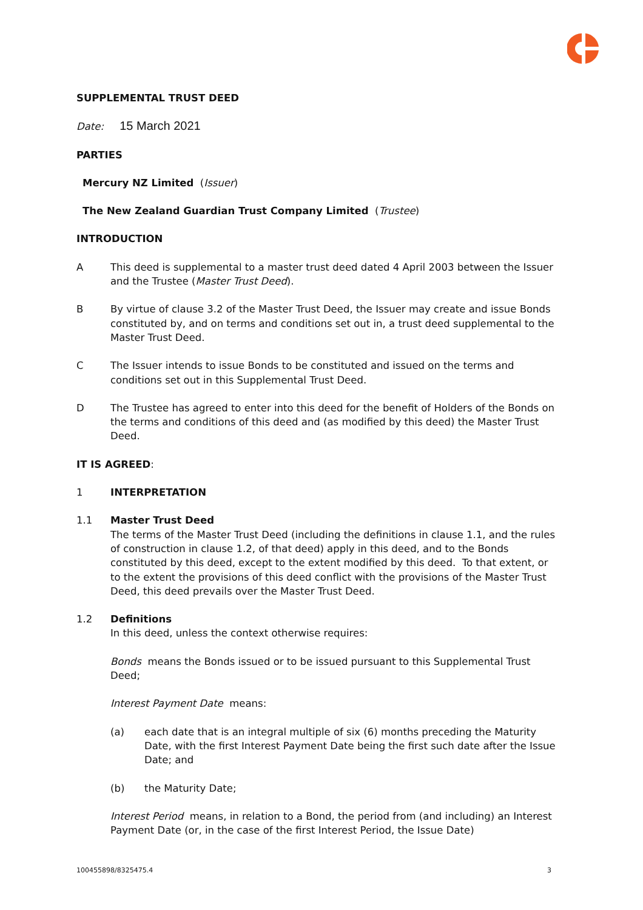SUPPLEMENTAL TRUST DEED
Date: 15 March 2021
PARTIES
Mercury NZ Limited (Issuer)
The New Zealand Guardian Trust Company Limited (Trustee)
INTRODUCTION
A This deed is supplemental to a master trust deed dated 4 April 2003 between the Issuer and the Trustee (Master Trust Deed).
B By virtue of clause 3.2 of the Master Trust Deed, the Issuer may create and issue Bonds constituted by, and on terms and conditions set out in, a trust deed supplemental to the Master Trust Deed.
C The Issuer intends to issue Bonds to be constituted and issued on the terms and conditions set out in this Supplemental Trust Deed.
D The Trustee has agreed to enter into this deed for the benefit of Holders of the Bonds on the terms and conditions of this deed and (as modified by this deed) the Master Trust Deed.
IT IS AGREED:
1 INTERPRETATION
1.1 Master Trust Deed
The terms of the Master Trust Deed (including the definitions in clause 1.1, and the rules of construction in clause 1.2, of that deed) apply in this deed, and to the Bonds constituted by this deed, except to the extent modified by this deed. To that extent, or to the extent the provisions of this deed conflict with the provisions of the Master Trust Deed, this deed prevails over the Master Trust Deed.
1.2 Definitions
In this deed, unless the context otherwise requires:
Bonds means the Bonds issued or to be issued pursuant to this Supplemental Trust Deed;
Interest Payment Date means:
(a) each date that is an integral multiple of six (6) months preceding the Maturity Date, with the first Interest Payment Date being the first such date after the Issue Date; and
(b) the Maturity Date;
Interest Period means, in relation to a Bond, the period from (and including) an Interest Payment Date (or, in the case of the first Interest Period, the Issue Date)
100455898/8325475.4 3